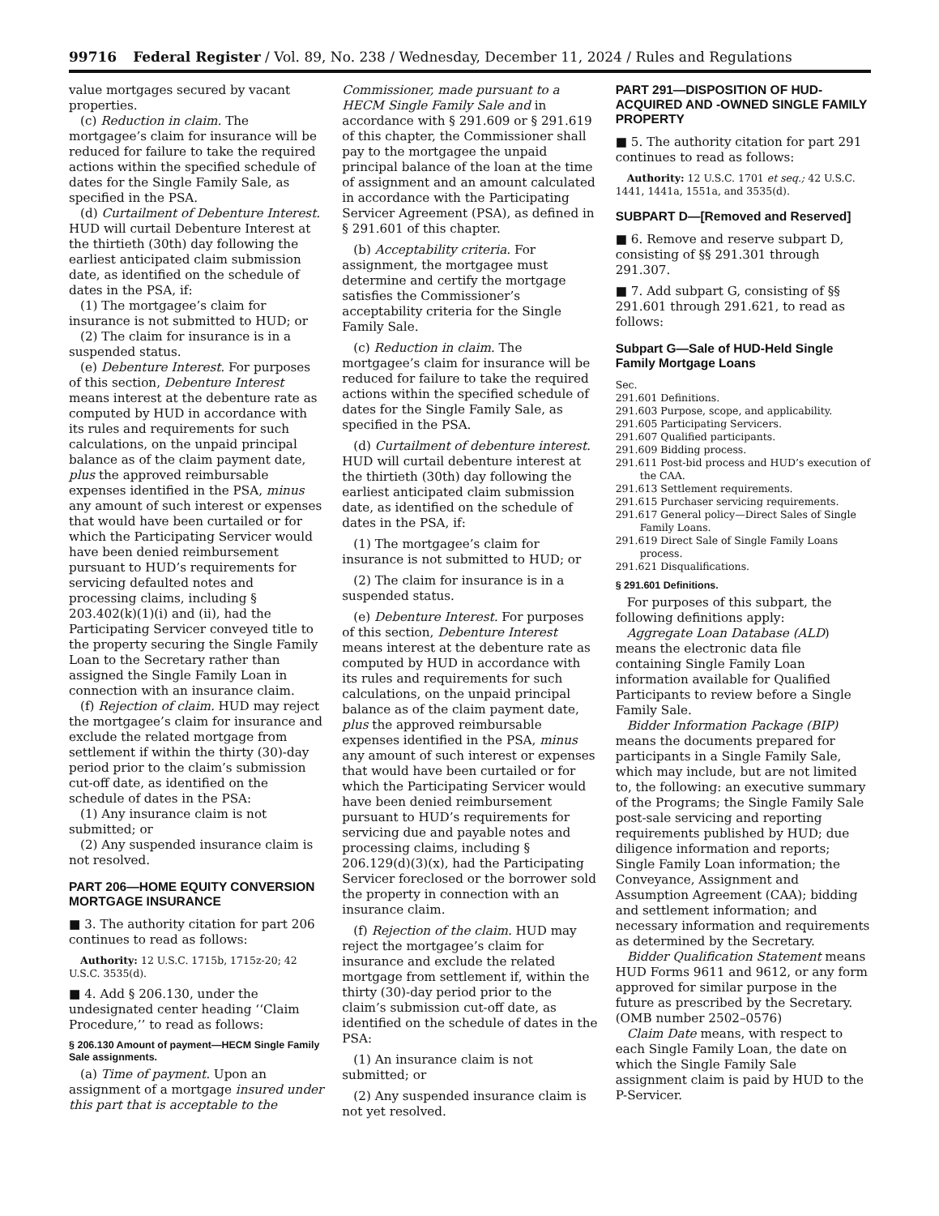99716 Federal Register / Vol. 89, No. 238 / Wednesday, December 11, 2024 / Rules and Regulations
value mortgages secured by vacant properties.
(c) Reduction in claim. The mortgagee’s claim for insurance will be reduced for failure to take the required actions within the specified schedule of dates for the Single Family Sale, as specified in the PSA.
(d) Curtailment of Debenture Interest. HUD will curtail Debenture Interest at the thirtieth (30th) day following the earliest anticipated claim submission date, as identified on the schedule of dates in the PSA, if:
(1) The mortgagee’s claim for insurance is not submitted to HUD; or
(2) The claim for insurance is in a suspended status.
(e) Debenture Interest. For purposes of this section, Debenture Interest means interest at the debenture rate as computed by HUD in accordance with its rules and requirements for such calculations, on the unpaid principal balance as of the claim payment date, plus the approved reimbursable expenses identified in the PSA, minus any amount of such interest or expenses that would have been curtailed or for which the Participating Servicer would have been denied reimbursement pursuant to HUD’s requirements for servicing defaulted notes and processing claims, including § 203.402(k)(1)(i) and (ii), had the Participating Servicer conveyed title to the property securing the Single Family Loan to the Secretary rather than assigned the Single Family Loan in connection with an insurance claim.
(f) Rejection of claim. HUD may reject the mortgagee’s claim for insurance and exclude the related mortgage from settlement if within the thirty (30)-day period prior to the claim’s submission cut-off date, as identified on the schedule of dates in the PSA:
(1) Any insurance claim is not submitted; or
(2) Any suspended insurance claim is not resolved.
PART 206—HOME EQUITY CONVERSION MORTGAGE INSURANCE
■ 3. The authority citation for part 206 continues to read as follows:
Authority: 12 U.S.C. 1715b, 1715z-20; 42 U.S.C. 3535(d).
■ 4. Add § 206.130, under the undesignated center heading ‘‘Claim Procedure,’’ to read as follows:
§ 206.130 Amount of payment—HECM Single Family Sale assignments.
(a) Time of payment. Upon an assignment of a mortgage insured under this part that is acceptable to the
Commissioner, made pursuant to a HECM Single Family Sale and in accordance with § 291.609 or § 291.619 of this chapter, the Commissioner shall pay to the mortgagee the unpaid principal balance of the loan at the time of assignment and an amount calculated in accordance with the Participating Servicer Agreement (PSA), as defined in § 291.601 of this chapter.
(b) Acceptability criteria. For assignment, the mortgagee must determine and certify the mortgage satisfies the Commissioner’s acceptability criteria for the Single Family Sale.
(c) Reduction in claim. The mortgagee’s claim for insurance will be reduced for failure to take the required actions within the specified schedule of dates for the Single Family Sale, as specified in the PSA.
(d) Curtailment of debenture interest. HUD will curtail debenture interest at the thirtieth (30th) day following the earliest anticipated claim submission date, as identified on the schedule of dates in the PSA, if:
(1) The mortgagee’s claim for insurance is not submitted to HUD; or
(2) The claim for insurance is in a suspended status.
(e) Debenture Interest. For purposes of this section, Debenture Interest means interest at the debenture rate as computed by HUD in accordance with its rules and requirements for such calculations, on the unpaid principal balance as of the claim payment date, plus the approved reimbursable expenses identified in the PSA, minus any amount of such interest or expenses that would have been curtailed or for which the Participating Servicer would have been denied reimbursement pursuant to HUD’s requirements for servicing due and payable notes and processing claims, including § 206.129(d)(3)(x), had the Participating Servicer foreclosed or the borrower sold the property in connection with an insurance claim.
(f) Rejection of the claim. HUD may reject the mortgagee’s claim for insurance and exclude the related mortgage from settlement if, within the thirty (30)-day period prior to the claim’s submission cut-off date, as identified on the schedule of dates in the PSA:
(1) An insurance claim is not submitted; or
(2) Any suspended insurance claim is not yet resolved.
PART 291—DISPOSITION OF HUD-ACQUIRED AND -OWNED SINGLE FAMILY PROPERTY
■ 5. The authority citation for part 291 continues to read as follows:
Authority: 12 U.S.C. 1701 et seq.; 42 U.S.C. 1441, 1441a, 1551a, and 3535(d).
SUBPART D—[Removed and Reserved]
■ 6. Remove and reserve subpart D, consisting of §§ 291.301 through 291.307.
■ 7. Add subpart G, consisting of §§ 291.601 through 291.621, to read as follows:
Subpart G—Sale of HUD-Held Single Family Mortgage Loans
Sec.
291.601 Definitions.
291.603 Purpose, scope, and applicability.
291.605 Participating Servicers.
291.607 Qualified participants.
291.609 Bidding process.
291.611 Post-bid process and HUD’s execution of the CAA.
291.613 Settlement requirements.
291.615 Purchaser servicing requirements.
291.617 General policy—Direct Sales of Single Family Loans.
291.619 Direct Sale of Single Family Loans process.
291.621 Disqualifications.
§ 291.601 Definitions.
For purposes of this subpart, the following definitions apply:
Aggregate Loan Database (ALD) means the electronic data file containing Single Family Loan information available for Qualified Participants to review before a Single Family Sale.
Bidder Information Package (BIP) means the documents prepared for participants in a Single Family Sale, which may include, but are not limited to, the following: an executive summary of the Programs; the Single Family Sale post-sale servicing and reporting requirements published by HUD; due diligence information and reports; Single Family Loan information; the Conveyance, Assignment and Assumption Agreement (CAA); bidding and settlement information; and necessary information and requirements as determined by the Secretary.
Bidder Qualification Statement means HUD Forms 9611 and 9612, or any form approved for similar purpose in the future as prescribed by the Secretary. (OMB number 2502–0576)
Claim Date means, with respect to each Single Family Loan, the date on which the Single Family Sale assignment claim is paid by HUD to the P-Servicer.